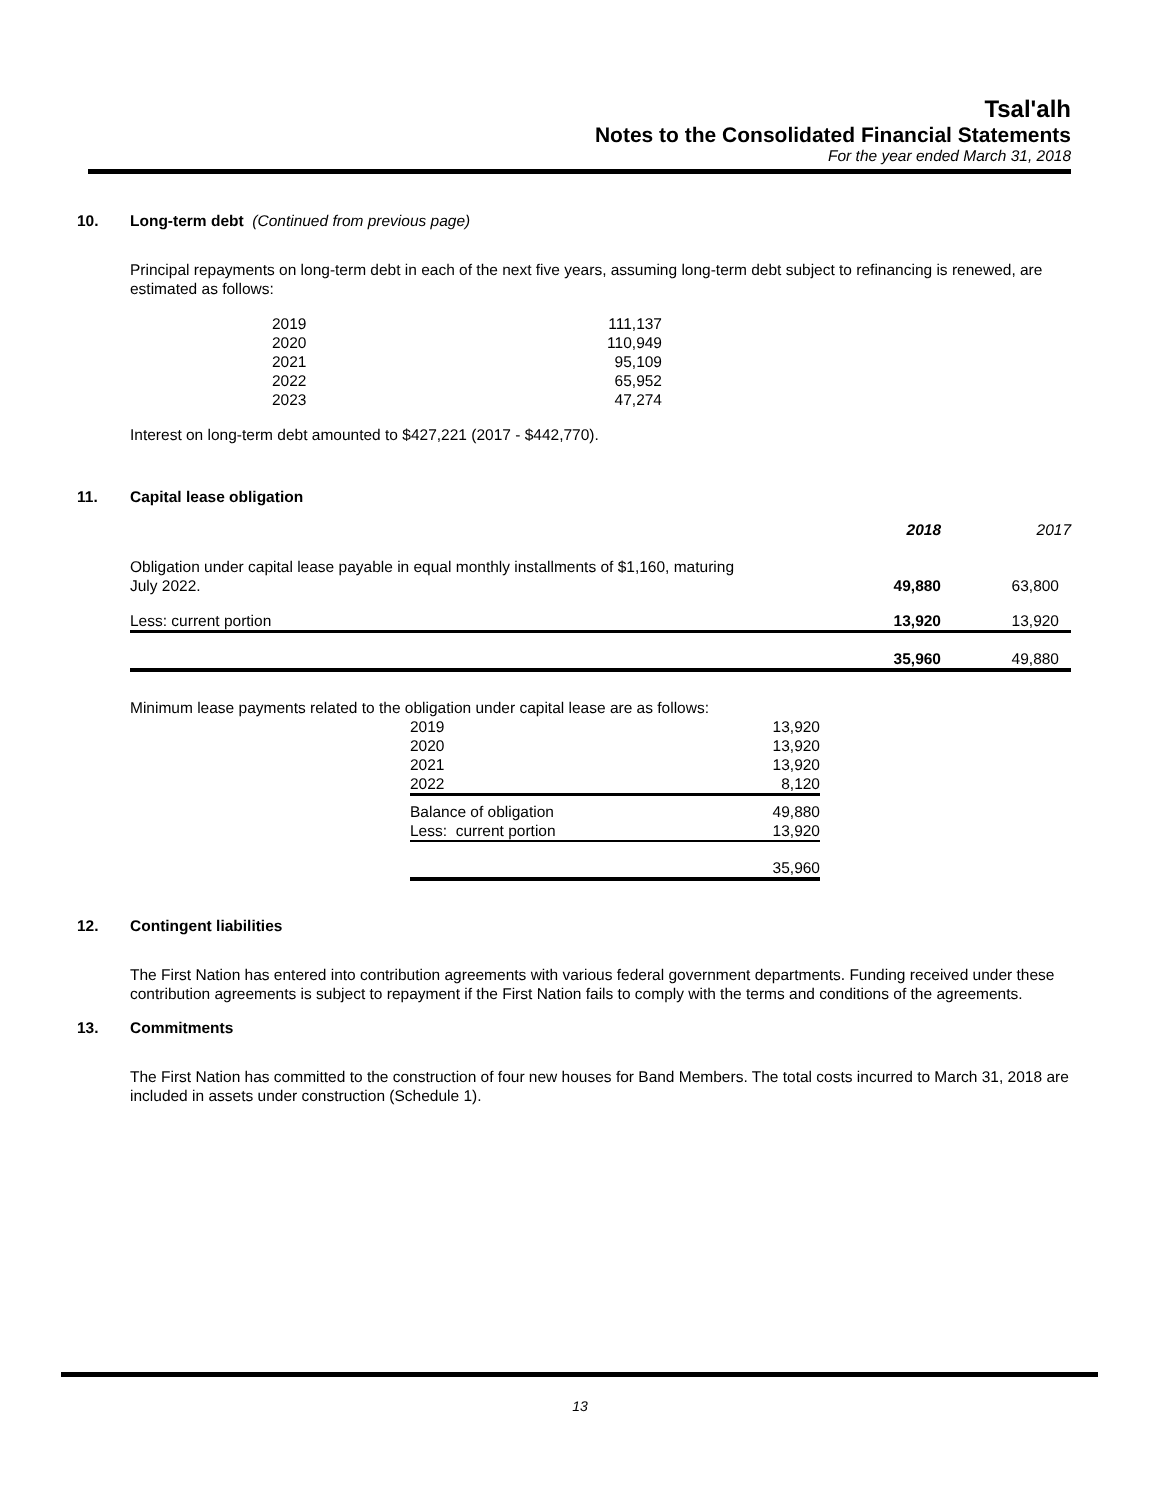Tsal'alh
Notes to the Consolidated Financial Statements
For the year ended March 31, 2018
10. Long-term debt (Continued from previous page)
Principal repayments on long-term debt in each of the next five years, assuming long-term debt subject to refinancing is renewed, are estimated as follows:
| 2019 | 111,137 |
| 2020 | 110,949 |
| 2021 | 95,109 |
| 2022 | 65,952 |
| 2023 | 47,274 |
Interest on long-term debt amounted to $427,221 (2017 - $442,770).
11. Capital lease obligation
| | 2018 | 2017 |
| Obligation under capital lease payable in equal monthly installments of $1,160, maturing July 2022. | 49,880 | 63,800 |
| Less: current portion | 13,920 | 13,920 |
| | 35,960 | 49,880 |
Minimum lease payments related to the obligation under capital lease are as follows:
| 2019 | 13,920 |
| 2020 | 13,920 |
| 2021 | 13,920 |
| 2022 | 8,120 |
| Balance of obligation | 49,880 |
| Less: current portion | 13,920 |
| | 35,960 |
12. Contingent liabilities
The First Nation has entered into contribution agreements with various federal government departments. Funding received under these contribution agreements is subject to repayment if the First Nation fails to comply with the terms and conditions of the agreements.
13. Commitments
The First Nation has committed to the construction of four new houses for Band Members. The total costs incurred to March 31, 2018 are included in assets under construction (Schedule 1).
13